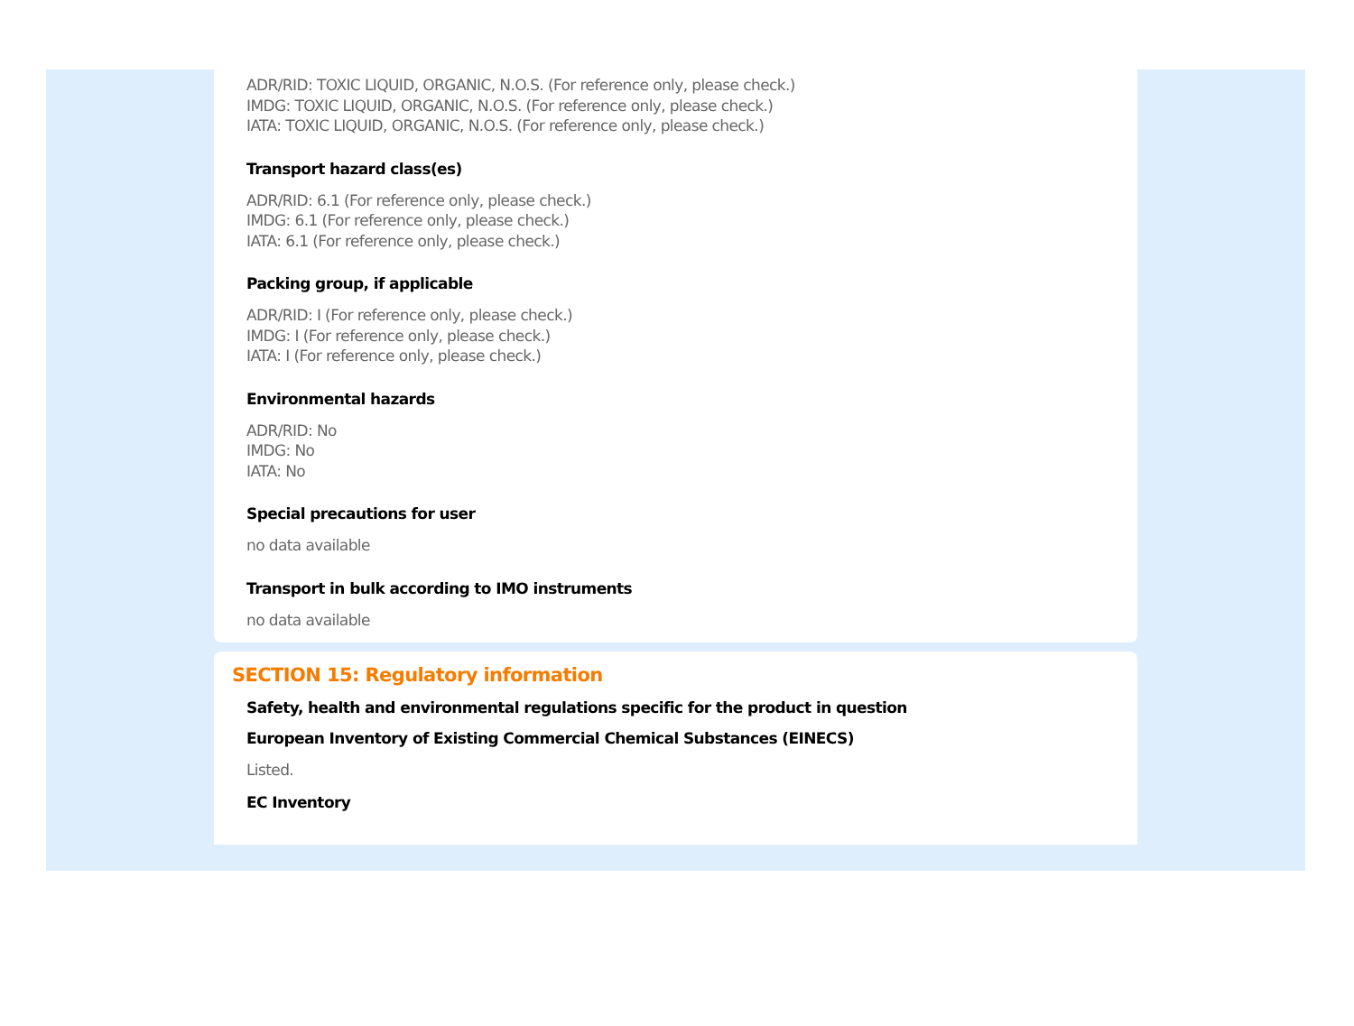ADR/RID: TOXIC LIQUID, ORGANIC, N.O.S. (For reference only, please check.)
IMDG: TOXIC LIQUID, ORGANIC, N.O.S. (For reference only, please check.)
IATA: TOXIC LIQUID, ORGANIC, N.O.S. (For reference only, please check.)
Transport hazard class(es)
ADR/RID: 6.1 (For reference only, please check.)
IMDG: 6.1 (For reference only, please check.)
IATA: 6.1 (For reference only, please check.)
Packing group, if applicable
ADR/RID: I (For reference only, please check.)
IMDG: I (For reference only, please check.)
IATA: I (For reference only, please check.)
Environmental hazards
ADR/RID: No
IMDG: No
IATA: No
Special precautions for user
no data available
Transport in bulk according to IMO instruments
no data available
SECTION 15: Regulatory information
Safety, health and environmental regulations specific for the product in question
European Inventory of Existing Commercial Chemical Substances (EINECS)
Listed.
EC Inventory